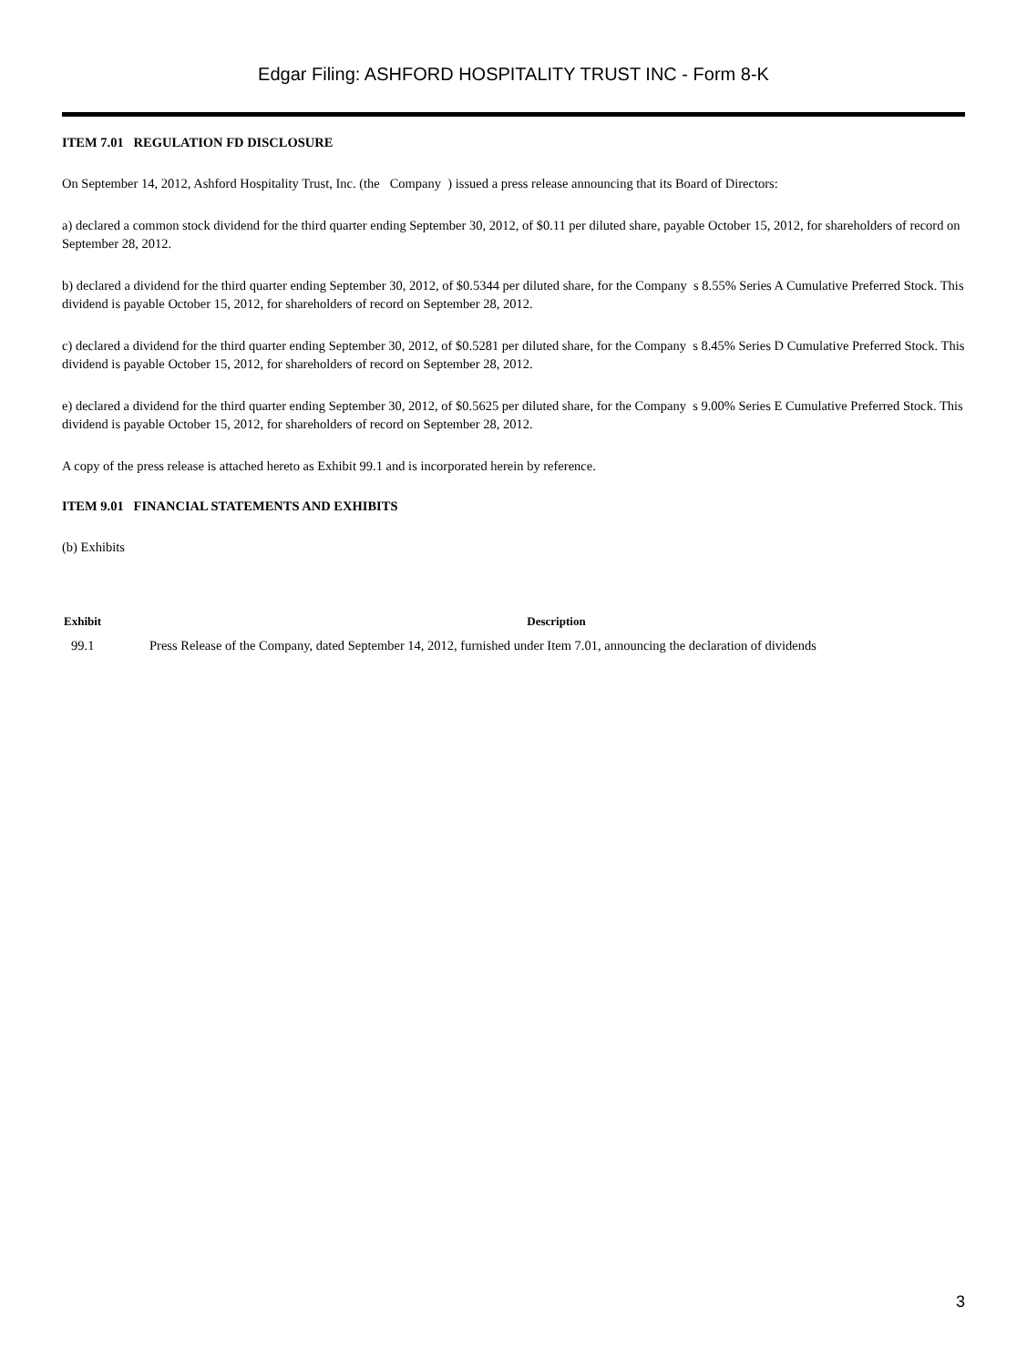Edgar Filing: ASHFORD HOSPITALITY TRUST INC - Form 8-K
ITEM 7.01 REGULATION FD DISCLOSURE
On September 14, 2012, Ashford Hospitality Trust, Inc. (the Company ) issued a press release announcing that its Board of Directors:
a) declared a common stock dividend for the third quarter ending September 30, 2012, of $0.11 per diluted share, payable October 15, 2012, for shareholders of record on September 28, 2012.
b) declared a dividend for the third quarter ending September 30, 2012, of $0.5344 per diluted share, for the Company s 8.55% Series A Cumulative Preferred Stock. This dividend is payable October 15, 2012, for shareholders of record on September 28, 2012.
c) declared a dividend for the third quarter ending September 30, 2012, of $0.5281 per diluted share, for the Company s 8.45% Series D Cumulative Preferred Stock. This dividend is payable October 15, 2012, for shareholders of record on September 28, 2012.
e) declared a dividend for the third quarter ending September 30, 2012, of $0.5625 per diluted share, for the Company s 9.00% Series E Cumulative Preferred Stock. This dividend is payable October 15, 2012, for shareholders of record on September 28, 2012.
A copy of the press release is attached hereto as Exhibit 99.1 and is incorporated herein by reference.
ITEM 9.01 FINANCIAL STATEMENTS AND EXHIBITS
(b) Exhibits
| Exhibit | Description |
| --- | --- |
| 99.1 | Press Release of the Company, dated September 14, 2012, furnished under Item 7.01, announcing the declaration of dividends |
3